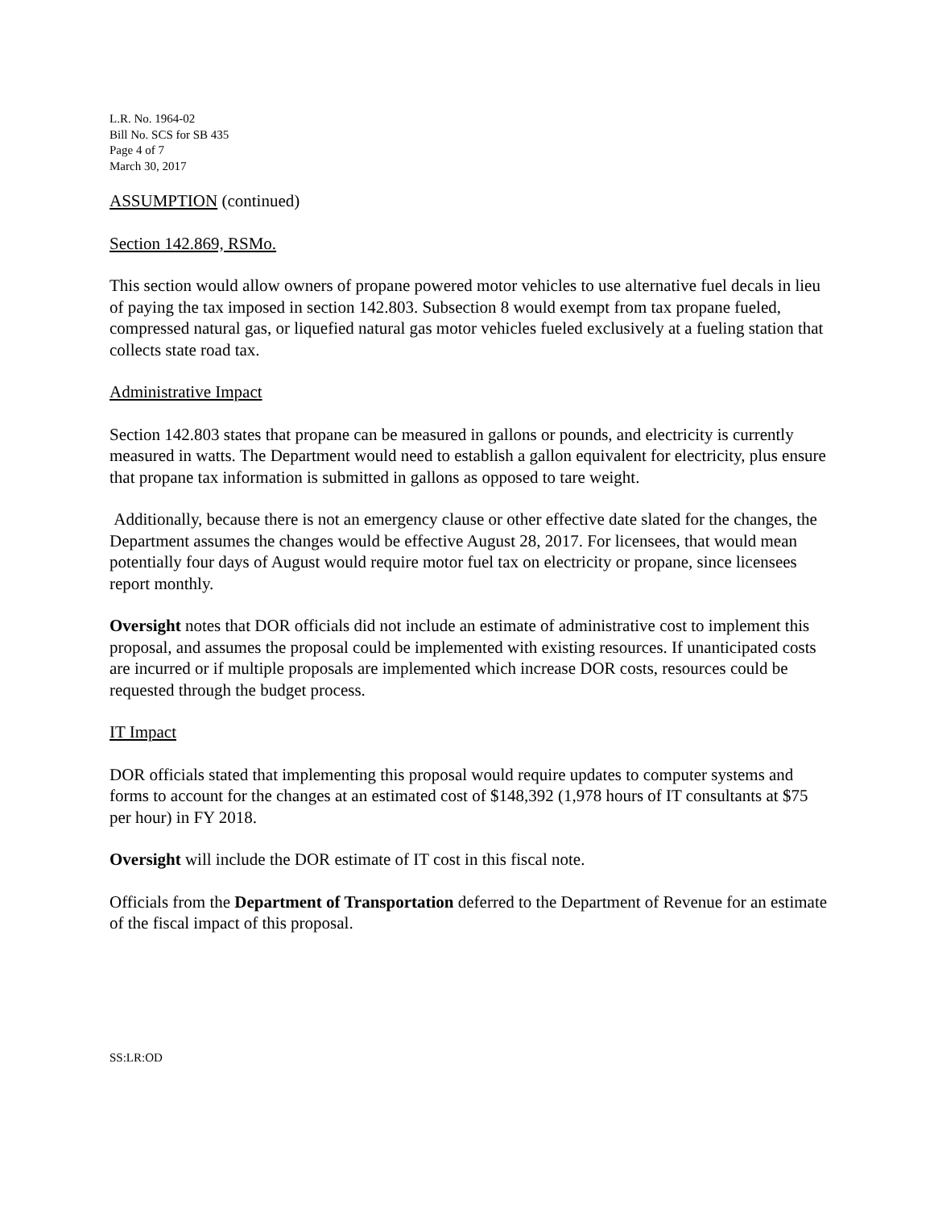L.R. No. 1964-02
Bill No. SCS for SB 435
Page 4 of 7
March 30, 2017
ASSUMPTION (continued)
Section 142.869, RSMo.
This section would allow owners of propane powered motor vehicles to use alternative fuel decals in lieu of paying the tax imposed in section 142.803. Subsection 8 would exempt from tax propane fueled, compressed natural gas, or liquefied natural gas motor vehicles fueled exclusively at a fueling station that collects state road tax.
Administrative Impact
Section 142.803 states that propane can be measured in gallons or pounds, and electricity is currently measured in watts. The Department would need to establish a gallon equivalent for electricity, plus ensure that propane tax information is submitted in gallons as opposed to tare weight.
Additionally, because there is not an emergency clause or other effective date slated for the changes, the Department assumes the changes would be effective August 28, 2017. For licensees, that would mean potentially four days of August would require motor fuel tax on electricity or propane, since licensees report monthly.
Oversight notes that DOR officials did not include an estimate of administrative cost to implement this proposal, and assumes the proposal could be implemented with existing resources. If unanticipated costs are incurred or if multiple proposals are implemented which increase DOR costs, resources could be requested through the budget process.
IT Impact
DOR officials stated that implementing this proposal would require updates to computer systems and forms to account for the changes at an estimated cost of $148,392 (1,978 hours of IT consultants at $75 per hour) in FY 2018.
Oversight will include the DOR estimate of IT cost in this fiscal note.
Officials from the Department of Transportation deferred to the Department of Revenue for an estimate of the fiscal impact of this proposal.
SS:LR:OD